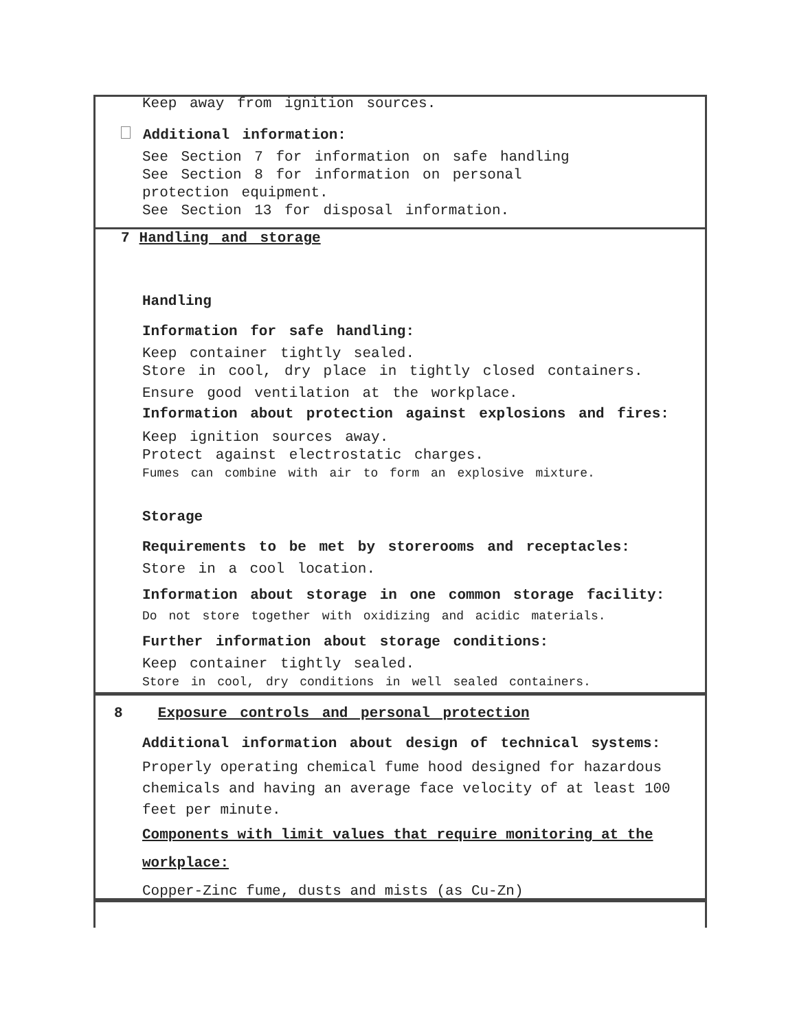Keep away from ignition sources.
Additional information:
See Section 7 for information on safe handling
See Section 8 for information on personal
protection equipment.
See Section 13 for disposal information.
7 Handling and storage
Handling
Information for safe handling:
Keep container tightly sealed.
Store in cool, dry place in tightly closed containers.
Ensure good ventilation at the workplace.
Information about protection against explosions and fires:
Keep ignition sources away.
Protect against electrostatic charges.
Fumes can combine with air to form an explosive mixture.
Storage
Requirements to be met by storerooms and receptacles:
Store in a cool location.
Information about storage in one common storage facility:
Do not store together with oxidizing and acidic materials.
Further information about storage conditions:
Keep container tightly sealed.
Store in cool, dry conditions in well sealed containers.
8 Exposure controls and personal protection
Additional information about design of technical systems:
Properly operating chemical fume hood designed for hazardous chemicals and having an average face velocity of at least 100 feet per minute.
Components with limit values that require monitoring at the workplace:
Copper-Zinc fume, dusts and mists (as Cu-Zn)